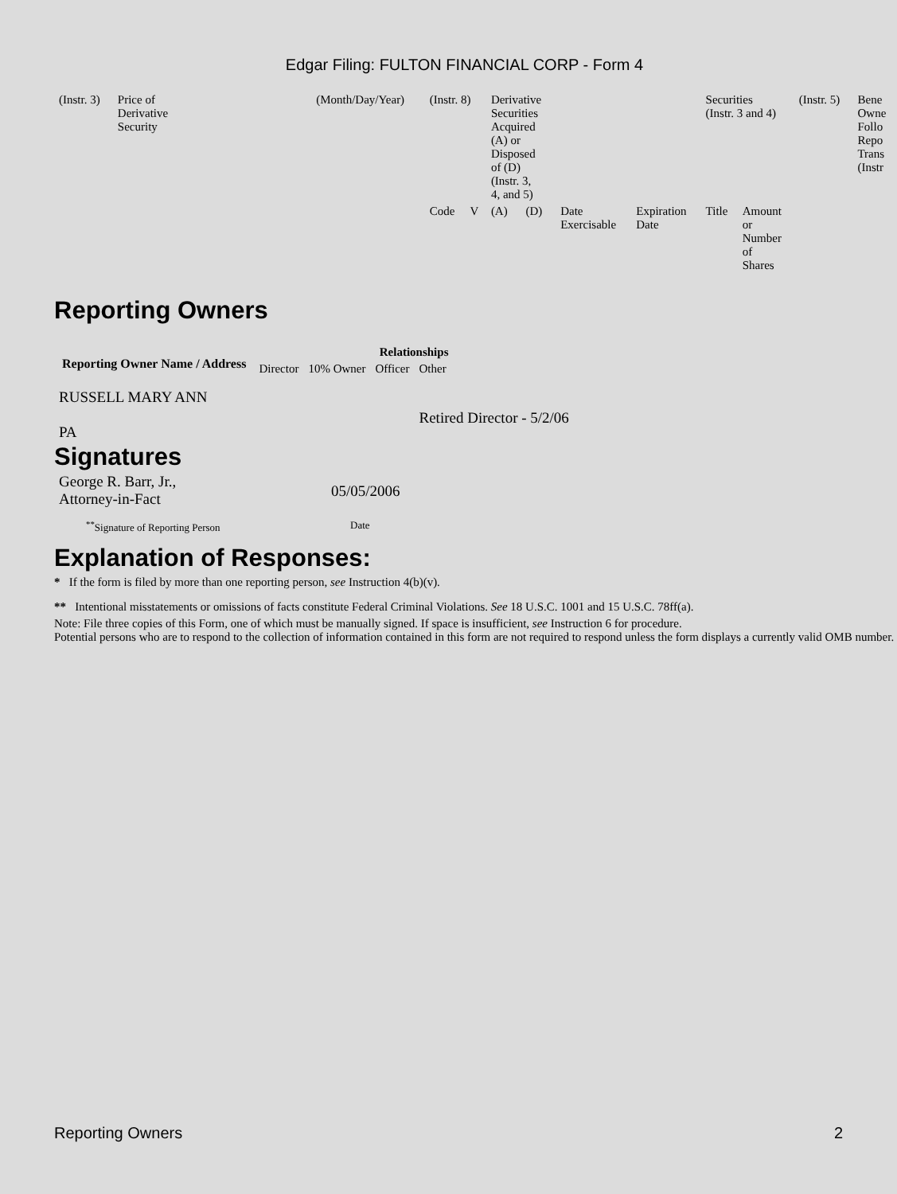Edgar Filing: FULTON FINANCIAL CORP - Form 4
| (Instr. 3) | Price of Derivative Security | | (Month/Day/Year) | (Instr. 8) | | Derivative Securities Acquired (A) or Disposed of (D) (Instr. 3, 4, and 5) | | | | Securities (Instr. 3 and 4) | | (Instr. 5) | Bene Owne Follo Repo Trans (Instr |
| | | | | Code | V | (A) | (D) | Date Exercisable | Expiration Date | Title | Amount or Number of Shares | | |
Reporting Owners
| Reporting Owner Name / Address | Relationships | | | |
| --- | --- | --- | --- | --- |
| | Director | 10% Owner | Officer | Other |
| RUSSELL MARY ANN PA | | | | Retired Director - 5/2/06 |
Signatures
| George R. Barr, Jr., Attorney-in-Fact | 05/05/2006 |
| <sup>**</sup> Signature of Reporting Person | Date |
Explanation of Responses:
* If the form is filed by more than one reporting person, see Instruction 4(b)(v).
** Intentional misstatements or omissions of facts constitute Federal Criminal Violations. See 18 U.S.C. 1001 and 15 U.S.C. 78ff(a).
Note: File three copies of this Form, one of which must be manually signed. If space is insufficient, see Instruction 6 for procedure.
Potential persons who are to respond to the collection of information contained in this form are not required to respond unless the form displays a currently valid OMB number.
Reporting Owners 2